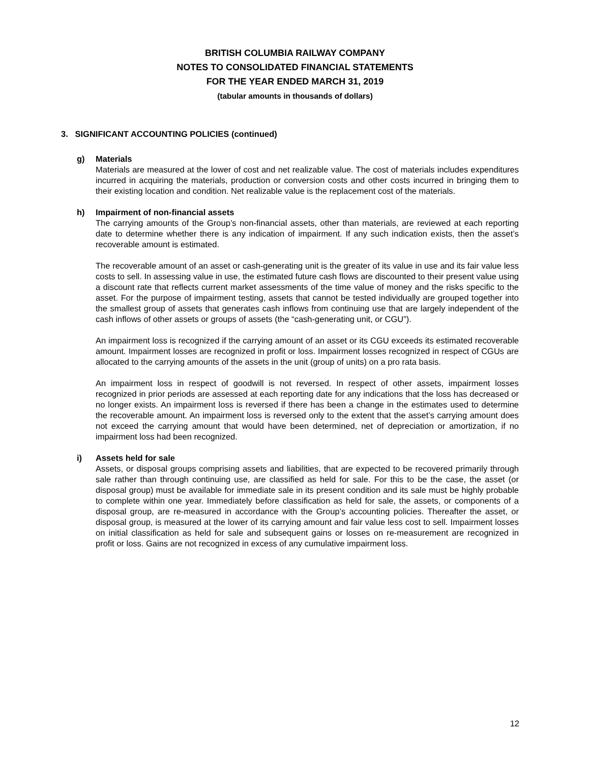BRITISH COLUMBIA RAILWAY COMPANY
NOTES TO CONSOLIDATED FINANCIAL STATEMENTS
FOR THE YEAR ENDED MARCH 31, 2019
(tabular amounts in thousands of dollars)
3. SIGNIFICANT ACCOUNTING POLICIES (continued)
g) Materials
Materials are measured at the lower of cost and net realizable value. The cost of materials includes expenditures incurred in acquiring the materials, production or conversion costs and other costs incurred in bringing them to their existing location and condition. Net realizable value is the replacement cost of the materials.
h) Impairment of non-financial assets
The carrying amounts of the Group’s non-financial assets, other than materials, are reviewed at each reporting date to determine whether there is any indication of impairment. If any such indication exists, then the asset’s recoverable amount is estimated.
The recoverable amount of an asset or cash-generating unit is the greater of its value in use and its fair value less costs to sell. In assessing value in use, the estimated future cash flows are discounted to their present value using a discount rate that reflects current market assessments of the time value of money and the risks specific to the asset. For the purpose of impairment testing, assets that cannot be tested individually are grouped together into the smallest group of assets that generates cash inflows from continuing use that are largely independent of the cash inflows of other assets or groups of assets (the “cash-generating unit, or CGU”).
An impairment loss is recognized if the carrying amount of an asset or its CGU exceeds its estimated recoverable amount. Impairment losses are recognized in profit or loss. Impairment losses recognized in respect of CGUs are allocated to the carrying amounts of the assets in the unit (group of units) on a pro rata basis.
An impairment loss in respect of goodwill is not reversed. In respect of other assets, impairment losses recognized in prior periods are assessed at each reporting date for any indications that the loss has decreased or no longer exists. An impairment loss is reversed if there has been a change in the estimates used to determine the recoverable amount. An impairment loss is reversed only to the extent that the asset’s carrying amount does not exceed the carrying amount that would have been determined, net of depreciation or amortization, if no impairment loss had been recognized.
i) Assets held for sale
Assets, or disposal groups comprising assets and liabilities, that are expected to be recovered primarily through sale rather than through continuing use, are classified as held for sale. For this to be the case, the asset (or disposal group) must be available for immediate sale in its present condition and its sale must be highly probable to complete within one year. Immediately before classification as held for sale, the assets, or components of a disposal group, are re-measured in accordance with the Group’s accounting policies. Thereafter the asset, or disposal group, is measured at the lower of its carrying amount and fair value less cost to sell. Impairment losses on initial classification as held for sale and subsequent gains or losses on re-measurement are recognized in profit or loss. Gains are not recognized in excess of any cumulative impairment loss.
12